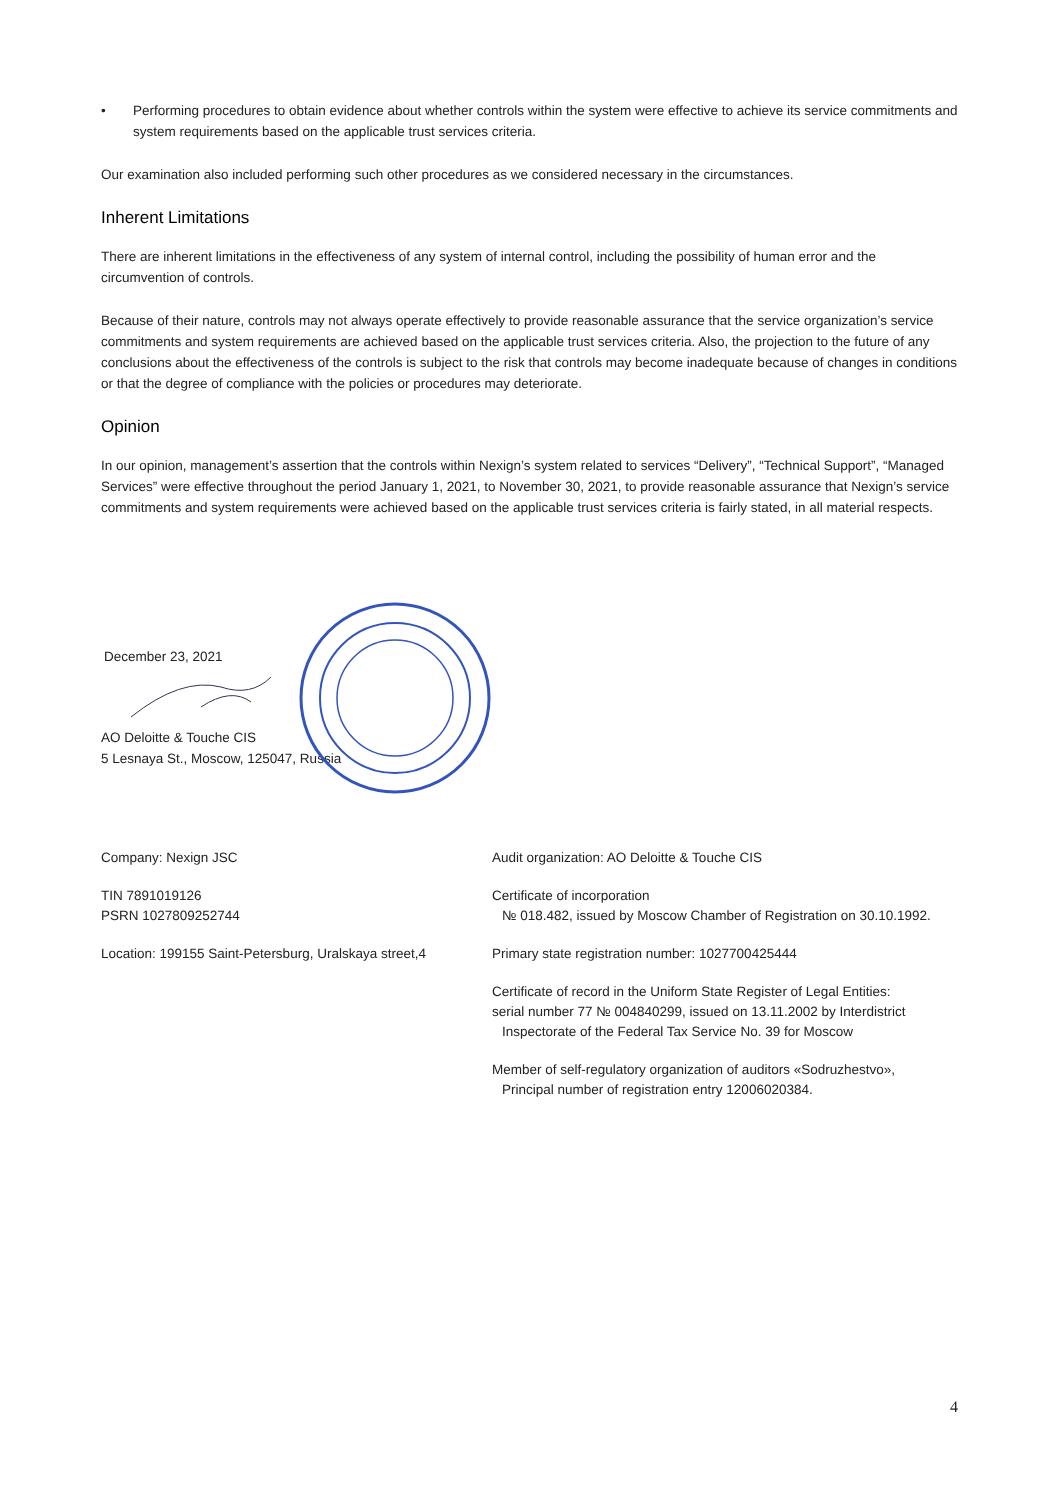• Performing procedures to obtain evidence about whether controls within the system were effective to achieve its service commitments and system requirements based on the applicable trust services criteria.
Our examination also included performing such other procedures as we considered necessary in the circumstances.
Inherent Limitations
There are inherent limitations in the effectiveness of any system of internal control, including the possibility of human error and the circumvention of controls.
Because of their nature, controls may not always operate effectively to provide reasonable assurance that the service organization’s service commitments and system requirements are achieved based on the applicable trust services criteria. Also, the projection to the future of any conclusions about the effectiveness of the controls is subject to the risk that controls may become inadequate because of changes in conditions or that the degree of compliance with the policies or procedures may deteriorate.
Opinion
In our opinion, management’s assertion that the controls within Nexign’s system related to services “Delivery”, “Technical Support”, “Managed Services” were effective throughout the period January 1, 2021, to November 30, 2021, to provide reasonable assurance that Nexign’s service commitments and system requirements were achieved based on the applicable trust services criteria is fairly stated, in all material respects.
December 23, 2021
AO Deloitte & Touche CIS
5 Lesnaya St., Moscow, 125047, Russia
Company: Nexign JSC
TIN 7891019126
PSRN 1027809252744
Location: 199155 Saint-Petersburg, Uralskaya street,4
Audit organization: AO Deloitte & Touche CIS
Certificate of incorporation
№ 018.482, issued by Moscow Chamber of Registration on 30.10.1992.
Primary state registration number: 1027700425444
Certificate of record in the Uniform State Register of Legal Entities:
serial number 77 № 004840299, issued on 13.11.2002 by Interdistrict
Inspectorate of the Federal Tax Service No. 39 for Moscow
Member of self-regulatory organization of auditors «Sodruzhestvo»,
Principal number of registration entry 12006020384.
4